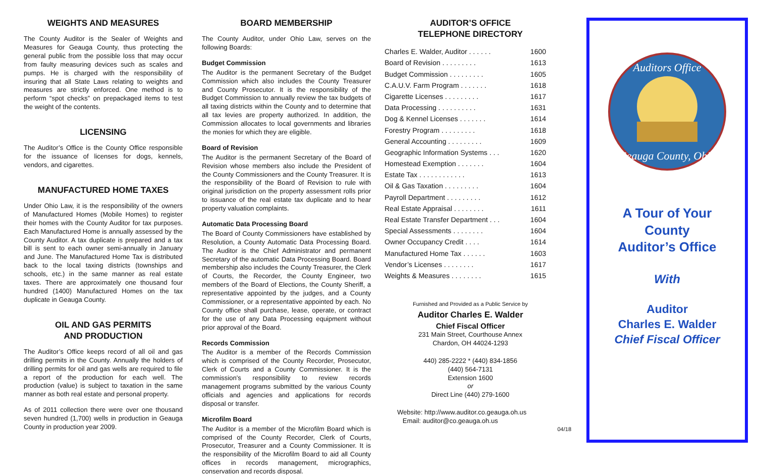WEIGHTS AND MEASURES
The County Auditor is the Sealer of Weights and Measures for Geauga County, thus protecting the general public from the possible loss that may occur from faulty measuring devices such as scales and pumps. He is charged with the responsibility of insuring that all State Laws relating to weights and measures are strictly enforced. One method is to perform “spot checks” on prepackaged items to test the weight of the contents.
LICENSING
The Auditor’s Office is the County Office responsible for the issuance of licenses for dogs, kennels, vendors, and cigarettes.
MANUFACTURED HOME TAXES
Under Ohio Law, it is the responsibility of the owners of Manufactured Homes (Mobile Homes) to register their homes with the County Auditor for tax purposes. Each Manufactured Home is annually assessed by the County Auditor. A tax duplicate is prepared and a tax bill is sent to each owner semi-annually in January and June. The Manufactured Home Tax is distributed back to the local taxing districts (townships and schools, etc.) in the same manner as real estate taxes. There are approximately one thousand four hundred (1400) Manufactured Homes on the tax duplicate in Geauga County.
OIL AND GAS PERMITS
AND PRODUCTION
The Auditor’s Office keeps record of all oil and gas drilling permits in the County. Annually the holders of drilling permits for oil and gas wells are required to file a report of the production for each well. The production (value) is subject to taxation in the same manner as both real estate and personal property.
As of 2011 collection there were over one thousand seven hundred (1,700) wells in production in Geauga County in production year 2009.
BOARD MEMBERSHIP
The County Auditor, under Ohio Law, serves on the following Boards:
Budget Commission
The Auditor is the permanent Secretary of the Budget Commission which also includes the County Treasurer and County Prosecutor. It is the responsibility of the Budget Commission to annually review the tax budgets of all taxing districts within the County and to determine that all tax levies are property authorized. In addition, the Commission allocates to local governments and libraries the monies for which they are eligible.
Board of Revision
The Auditor is the permanent Secretary of the Board of Revision whose members also include the President of the County Commissioners and the County Treasurer. It is the responsibility of the Board of Revision to rule with original jurisdiction on the property assessment rolls prior to issuance of the real estate tax duplicate and to hear property valuation complaints.
Automatic Data Processing Board
The Board of County Commissioners have established by Resolution, a County Automatic Data Processing Board. The Auditor is the Chief Administrator and permanent Secretary of the automatic Data Processing Board. Board membership also includes the County Treasurer, the Clerk of Courts, the Recorder, the County Engineer, two members of the Board of Elections, the County Sheriff, a representative appointed by the judges, and a County Commissioner, or a representative appointed by each. No County office shall purchase, lease, operate, or contract for the use of any Data Processing equipment without prior approval of the Board.
Records Commission
The Auditor is a member of the Records Commission which is comprised of the County Recorder, Prosecutor, Clerk of Courts and a County Commissioner. It is the commission’s responsibility to review records management programs submitted by the various County officials and agencies and applications for records disposal or transfer.
Microfilm Board
The Auditor is a member of the Microfilm Board which is comprised of the County Recorder, Clerk of Courts, Prosecutor, Treasurer and a County Commissioner. It is the responsibility of the Microfilm Board to aid all County offices in records management, micrographics, conservation and records disposal.
AUDITOR’S OFFICE
TELEPHONE DIRECTORY
| Charles E. Walder, Auditor . . . . . . | 1600 |
| Board of Revision . . . . . . . . . | 1613 |
| Budget Commission . . . . . . . . . | 1605 |
| C.A.U.V. Farm Program . . . . . . . | 1618 |
| Cigarette Licenses . . . . . . . . . | 1617 |
| Data Processing . . . . . . . . . . | 1631 |
| Dog & Kennel Licenses . . . . . . . | 1614 |
| Forestry Program . . . . . . . . . | 1618 |
| General Accounting . . . . . . . . . | 1609 |
| Geographic Information Systems . . . | 1620 |
| Homestead Exemption . . . . . . . | 1604 |
| Estate Tax . . . . . . . . . . . . | 1613 |
| Oil & Gas Taxation . . . . . . . . . | 1604 |
| Payroll Department . . . . . . . . . | 1612 |
| Real Estate Appraisal . . . . . . . . | 1611 |
| Real Estate Transfer Department . . . | 1604 |
| Special Assessments . . . . . . . . | 1604 |
| Owner Occupancy Credit . . . . | 1614 |
| Manufactured Home Tax . . . . . . | 1603 |
| Vendor’s Licenses . . . . . . . . | 1617 |
| Weights & Measures . . . . . . . . | 1615 |
Furnished and Provided as a Public Service by
Auditor Charles E. Walder
Chief Fiscal Officer
231 Main Street, Courthouse Annex
Chardon, OH 44024-1293
440) 285-2222 * (440) 834-1856
(440) 564-7131
Extension 1600
or
Direct Line (440) 279-1600
Website: http://www.auditor.co.geauga.oh.us
Email: auditor@co.geauga.oh.us
04/18
Auditors Office
Geauga County, Ohio
A Tour of Your
County
Auditor’s Office
With
Auditor
Charles E. Walder
Chief Fiscal Officer